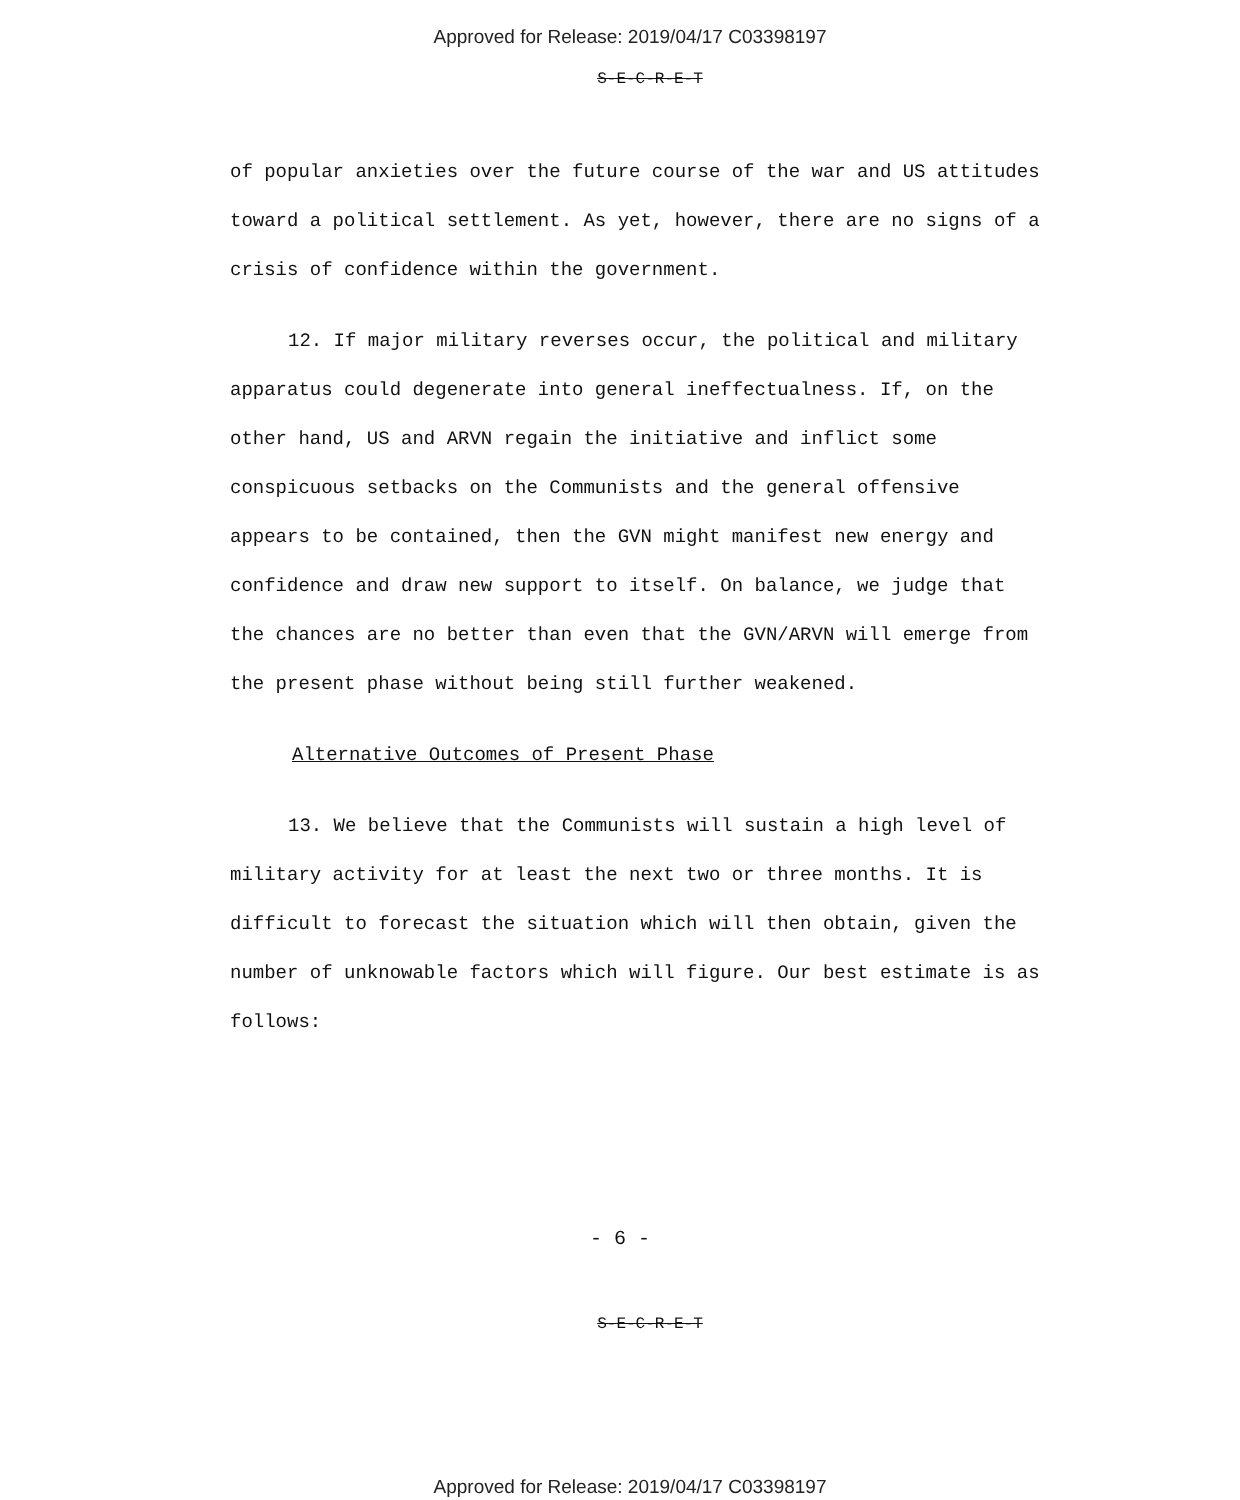Approved for Release: 2019/04/17 C03398197
S-E-C-R-E-T
of popular anxieties over the future course of the war and US attitudes toward a political settlement. As yet, however, there are no signs of a crisis of confidence within the government.
12. If major military reverses occur, the political and military apparatus could degenerate into general ineffectualness. If, on the other hand, US and ARVN regain the initiative and inflict some conspicuous setbacks on the Communists and the general offensive appears to be contained, then the GVN might manifest new energy and confidence and draw new support to itself. On balance, we judge that the chances are no better than even that the GVN/ARVN will emerge from the present phase without being still further weakened.
Alternative Outcomes of Present Phase
13. We believe that the Communists will sustain a high level of military activity for at least the next two or three months. It is difficult to forecast the situation which will then obtain, given the number of unknowable factors which will figure. Our best estimate is as follows:
- 6 -
S-E-C-R-E-T
Approved for Release: 2019/04/17 C03398197